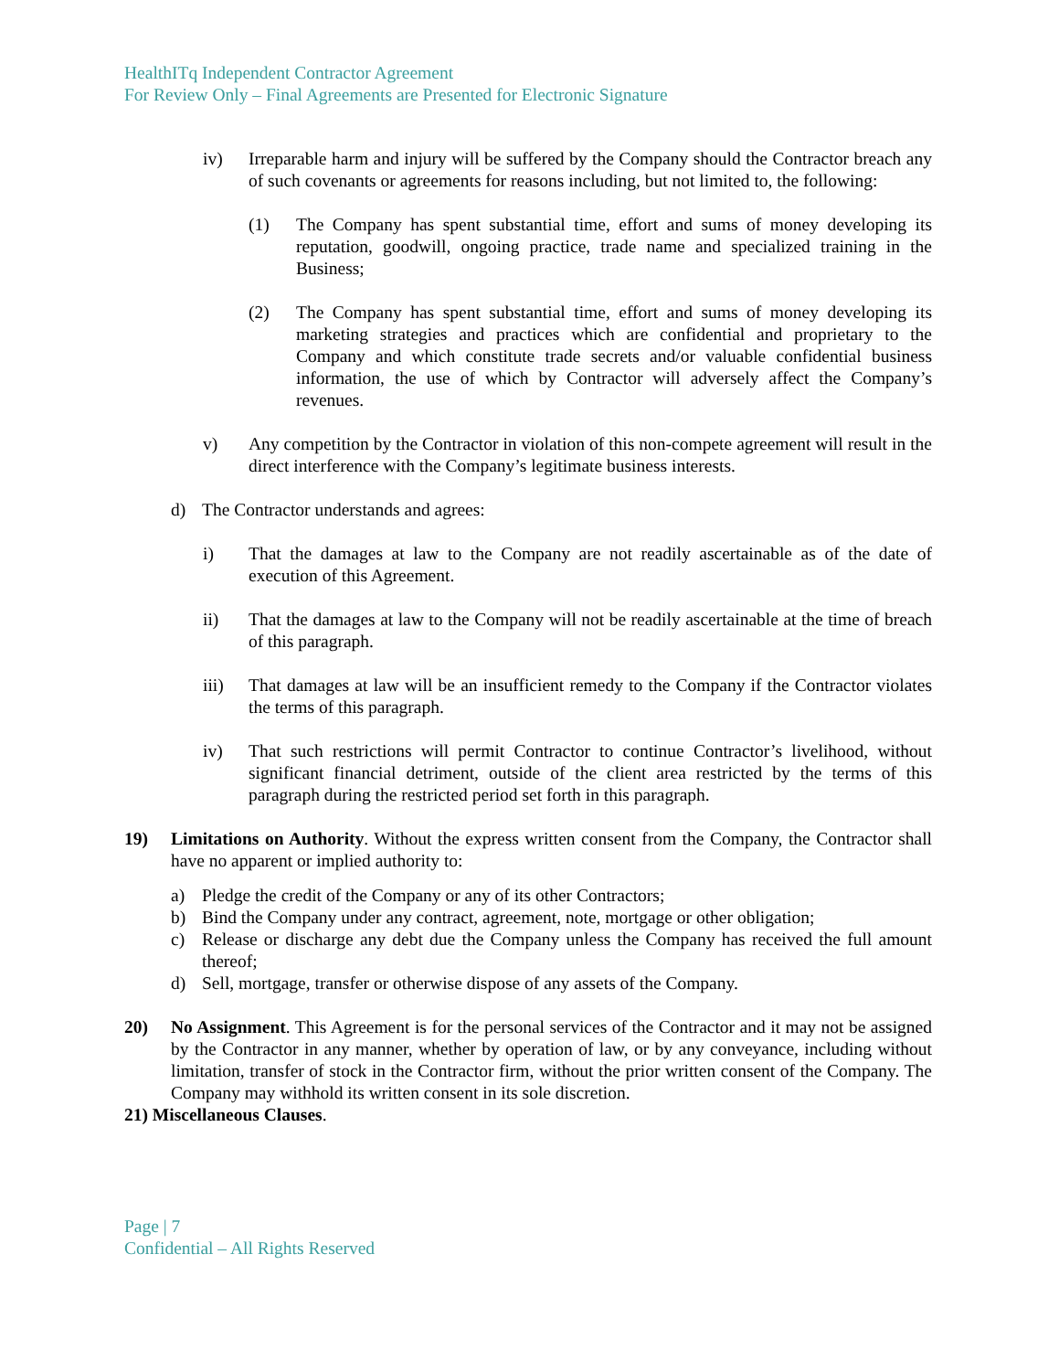HealthITq Independent Contractor Agreement
For Review Only – Final Agreements are Presented for Electronic Signature
iv) Irreparable harm and injury will be suffered by the Company should the Contractor breach any of such covenants or agreements for reasons including, but not limited to, the following:
(1) The Company has spent substantial time, effort and sums of money developing its reputation, goodwill, ongoing practice, trade name and specialized training in the Business;
(2) The Company has spent substantial time, effort and sums of money developing its marketing strategies and practices which are confidential and proprietary to the Company and which constitute trade secrets and/or valuable confidential business information, the use of which by Contractor will adversely affect the Company’s revenues.
v) Any competition by the Contractor in violation of this non-compete agreement will result in the direct interference with the Company’s legitimate business interests.
d) The Contractor understands and agrees:
i) That the damages at law to the Company are not readily ascertainable as of the date of execution of this Agreement.
ii) That the damages at law to the Company will not be readily ascertainable at the time of breach of this paragraph.
iii) That damages at law will be an insufficient remedy to the Company if the Contractor violates the terms of this paragraph.
iv) That such restrictions will permit Contractor to continue Contractor’s livelihood, without significant financial detriment, outside of the client area restricted by the terms of this paragraph during the restricted period set forth in this paragraph.
19) Limitations on Authority. Without the express written consent from the Company, the Contractor shall have no apparent or implied authority to:
a) Pledge the credit of the Company or any of its other Contractors;
b) Bind the Company under any contract, agreement, note, mortgage or other obligation;
c) Release or discharge any debt due the Company unless the Company has received the full amount thereof;
d) Sell, mortgage, transfer or otherwise dispose of any assets of the Company.
20) No Assignment. This Agreement is for the personal services of the Contractor and it may not be assigned by the Contractor in any manner, whether by operation of law, or by any conveyance, including without limitation, transfer of stock in the Contractor firm, without the prior written consent of the Company. The Company may withhold its written consent in its sole discretion.
21) Miscellaneous Clauses.
Page | 7
Confidential – All Rights Reserved